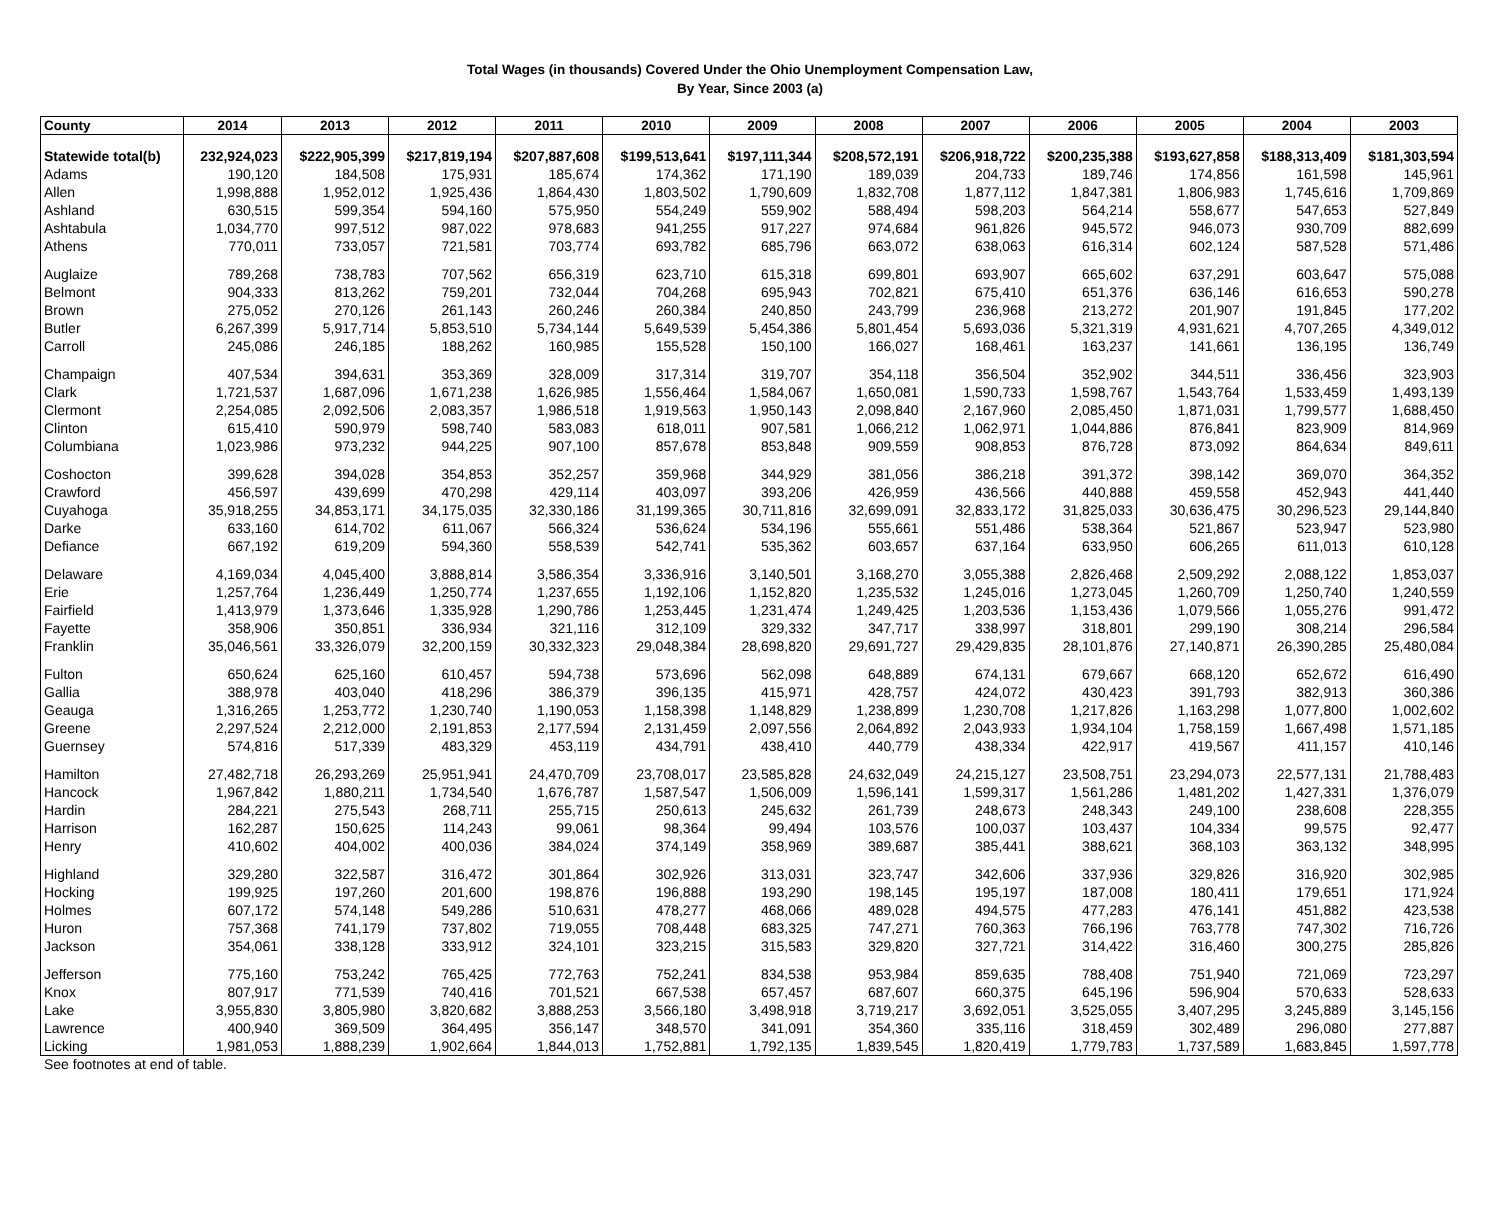Total Wages (in thousands) Covered Under the Ohio Unemployment Compensation Law,
By Year, Since 2003 (a)
| County | 2014 | 2013 | 2012 | 2011 | 2010 | 2009 | 2008 | 2007 | 2006 | 2005 | 2004 | 2003 |
| --- | --- | --- | --- | --- | --- | --- | --- | --- | --- | --- | --- | --- |
| Statewide total(b) | 232,924,023 | $222,905,399 | $217,819,194 | $207,887,608 | $199,513,641 | $197,111,344 | $208,572,191 | $206,918,722 | $200,235,388 | $193,627,858 | $188,313,409 | $181,303,594 |
| Adams | 190,120 | 184,508 | 175,931 | 185,674 | 174,362 | 171,190 | 189,039 | 204,733 | 189,746 | 174,856 | 161,598 | 145,961 |
| Allen | 1,998,888 | 1,952,012 | 1,925,436 | 1,864,430 | 1,803,502 | 1,790,609 | 1,832,708 | 1,877,112 | 1,847,381 | 1,806,983 | 1,745,616 | 1,709,869 |
| Ashland | 630,515 | 599,354 | 594,160 | 575,950 | 554,249 | 559,902 | 588,494 | 598,203 | 564,214 | 558,677 | 547,653 | 527,849 |
| Ashtabula | 1,034,770 | 997,512 | 987,022 | 978,683 | 941,255 | 917,227 | 974,684 | 961,826 | 945,572 | 946,073 | 930,709 | 882,699 |
| Athens | 770,011 | 733,057 | 721,581 | 703,774 | 693,782 | 685,796 | 663,072 | 638,063 | 616,314 | 602,124 | 587,528 | 571,486 |
| Auglaize | 789,268 | 738,783 | 707,562 | 656,319 | 623,710 | 615,318 | 699,801 | 693,907 | 665,602 | 637,291 | 603,647 | 575,088 |
| Belmont | 904,333 | 813,262 | 759,201 | 732,044 | 704,268 | 695,943 | 702,821 | 675,410 | 651,376 | 636,146 | 616,653 | 590,278 |
| Brown | 275,052 | 270,126 | 261,143 | 260,246 | 260,384 | 240,850 | 243,799 | 236,968 | 213,272 | 201,907 | 191,845 | 177,202 |
| Butler | 6,267,399 | 5,917,714 | 5,853,510 | 5,734,144 | 5,649,539 | 5,454,386 | 5,801,454 | 5,693,036 | 5,321,319 | 4,931,621 | 4,707,265 | 4,349,012 |
| Carroll | 245,086 | 246,185 | 188,262 | 160,985 | 155,528 | 150,100 | 166,027 | 168,461 | 163,237 | 141,661 | 136,195 | 136,749 |
| Champaign | 407,534 | 394,631 | 353,369 | 328,009 | 317,314 | 319,707 | 354,118 | 356,504 | 352,902 | 344,511 | 336,456 | 323,903 |
| Clark | 1,721,537 | 1,687,096 | 1,671,238 | 1,626,985 | 1,556,464 | 1,584,067 | 1,650,081 | 1,590,733 | 1,598,767 | 1,543,764 | 1,533,459 | 1,493,139 |
| Clermont | 2,254,085 | 2,092,506 | 2,083,357 | 1,986,518 | 1,919,563 | 1,950,143 | 2,098,840 | 2,167,960 | 2,085,450 | 1,871,031 | 1,799,577 | 1,688,450 |
| Clinton | 615,410 | 590,979 | 598,740 | 583,083 | 618,011 | 907,581 | 1,066,212 | 1,062,971 | 1,044,886 | 876,841 | 823,909 | 814,969 |
| Columbiana | 1,023,986 | 973,232 | 944,225 | 907,100 | 857,678 | 853,848 | 909,559 | 908,853 | 876,728 | 873,092 | 864,634 | 849,611 |
| Coshocton | 399,628 | 394,028 | 354,853 | 352,257 | 359,968 | 344,929 | 381,056 | 386,218 | 391,372 | 398,142 | 369,070 | 364,352 |
| Crawford | 456,597 | 439,699 | 470,298 | 429,114 | 403,097 | 393,206 | 426,959 | 436,566 | 440,888 | 459,558 | 452,943 | 441,440 |
| Cuyahoga | 35,918,255 | 34,853,171 | 34,175,035 | 32,330,186 | 31,199,365 | 30,711,816 | 32,699,091 | 32,833,172 | 31,825,033 | 30,636,475 | 30,296,523 | 29,144,840 |
| Darke | 633,160 | 614,702 | 611,067 | 566,324 | 536,624 | 534,196 | 555,661 | 551,486 | 538,364 | 521,867 | 523,947 | 523,980 |
| Defiance | 667,192 | 619,209 | 594,360 | 558,539 | 542,741 | 535,362 | 603,657 | 637,164 | 633,950 | 606,265 | 611,013 | 610,128 |
| Delaware | 4,169,034 | 4,045,400 | 3,888,814 | 3,586,354 | 3,336,916 | 3,140,501 | 3,168,270 | 3,055,388 | 2,826,468 | 2,509,292 | 2,088,122 | 1,853,037 |
| Erie | 1,257,764 | 1,236,449 | 1,250,774 | 1,237,655 | 1,192,106 | 1,152,820 | 1,235,532 | 1,245,016 | 1,273,045 | 1,260,709 | 1,250,740 | 1,240,559 |
| Fairfield | 1,413,979 | 1,373,646 | 1,335,928 | 1,290,786 | 1,253,445 | 1,231,474 | 1,249,425 | 1,203,536 | 1,153,436 | 1,079,566 | 1,055,276 | 991,472 |
| Fayette | 358,906 | 350,851 | 336,934 | 321,116 | 312,109 | 329,332 | 347,717 | 338,997 | 318,801 | 299,190 | 308,214 | 296,584 |
| Franklin | 35,046,561 | 33,326,079 | 32,200,159 | 30,332,323 | 29,048,384 | 28,698,820 | 29,691,727 | 29,429,835 | 28,101,876 | 27,140,871 | 26,390,285 | 25,480,084 |
| Fulton | 650,624 | 625,160 | 610,457 | 594,738 | 573,696 | 562,098 | 648,889 | 674,131 | 679,667 | 668,120 | 652,672 | 616,490 |
| Gallia | 388,978 | 403,040 | 418,296 | 386,379 | 396,135 | 415,971 | 428,757 | 424,072 | 430,423 | 391,793 | 382,913 | 360,386 |
| Geauga | 1,316,265 | 1,253,772 | 1,230,740 | 1,190,053 | 1,158,398 | 1,148,829 | 1,238,899 | 1,230,708 | 1,217,826 | 1,163,298 | 1,077,800 | 1,002,602 |
| Greene | 2,297,524 | 2,212,000 | 2,191,853 | 2,177,594 | 2,131,459 | 2,097,556 | 2,064,892 | 2,043,933 | 1,934,104 | 1,758,159 | 1,667,498 | 1,571,185 |
| Guernsey | 574,816 | 517,339 | 483,329 | 453,119 | 434,791 | 438,410 | 440,779 | 438,334 | 422,917 | 419,567 | 411,157 | 410,146 |
| Hamilton | 27,482,718 | 26,293,269 | 25,951,941 | 24,470,709 | 23,708,017 | 23,585,828 | 24,632,049 | 24,215,127 | 23,508,751 | 23,294,073 | 22,577,131 | 21,788,483 |
| Hancock | 1,967,842 | 1,880,211 | 1,734,540 | 1,676,787 | 1,587,547 | 1,506,009 | 1,596,141 | 1,599,317 | 1,561,286 | 1,481,202 | 1,427,331 | 1,376,079 |
| Hardin | 284,221 | 275,543 | 268,711 | 255,715 | 250,613 | 245,632 | 261,739 | 248,673 | 248,343 | 249,100 | 238,608 | 228,355 |
| Harrison | 162,287 | 150,625 | 114,243 | 99,061 | 98,364 | 99,494 | 103,576 | 100,037 | 103,437 | 104,334 | 99,575 | 92,477 |
| Henry | 410,602 | 404,002 | 400,036 | 384,024 | 374,149 | 358,969 | 389,687 | 385,441 | 388,621 | 368,103 | 363,132 | 348,995 |
| Highland | 329,280 | 322,587 | 316,472 | 301,864 | 302,926 | 313,031 | 323,747 | 342,606 | 337,936 | 329,826 | 316,920 | 302,985 |
| Hocking | 199,925 | 197,260 | 201,600 | 198,876 | 196,888 | 193,290 | 198,145 | 195,197 | 187,008 | 180,411 | 179,651 | 171,924 |
| Holmes | 607,172 | 574,148 | 549,286 | 510,631 | 478,277 | 468,066 | 489,028 | 494,575 | 477,283 | 476,141 | 451,882 | 423,538 |
| Huron | 757,368 | 741,179 | 737,802 | 719,055 | 708,448 | 683,325 | 747,271 | 760,363 | 766,196 | 763,778 | 747,302 | 716,726 |
| Jackson | 354,061 | 338,128 | 333,912 | 324,101 | 323,215 | 315,583 | 329,820 | 327,721 | 314,422 | 316,460 | 300,275 | 285,826 |
| Jefferson | 775,160 | 753,242 | 765,425 | 772,763 | 752,241 | 834,538 | 953,984 | 859,635 | 788,408 | 751,940 | 721,069 | 723,297 |
| Knox | 807,917 | 771,539 | 740,416 | 701,521 | 667,538 | 657,457 | 687,607 | 660,375 | 645,196 | 596,904 | 570,633 | 528,633 |
| Lake | 3,955,830 | 3,805,980 | 3,820,682 | 3,888,253 | 3,566,180 | 3,498,918 | 3,719,217 | 3,692,051 | 3,525,055 | 3,407,295 | 3,245,889 | 3,145,156 |
| Lawrence | 400,940 | 369,509 | 364,495 | 356,147 | 348,570 | 341,091 | 354,360 | 335,116 | 318,459 | 302,489 | 296,080 | 277,887 |
| Licking | 1,981,053 | 1,888,239 | 1,902,664 | 1,844,013 | 1,752,881 | 1,792,135 | 1,839,545 | 1,820,419 | 1,779,783 | 1,737,589 | 1,683,845 | 1,597,778 |
See footnotes at end of table.